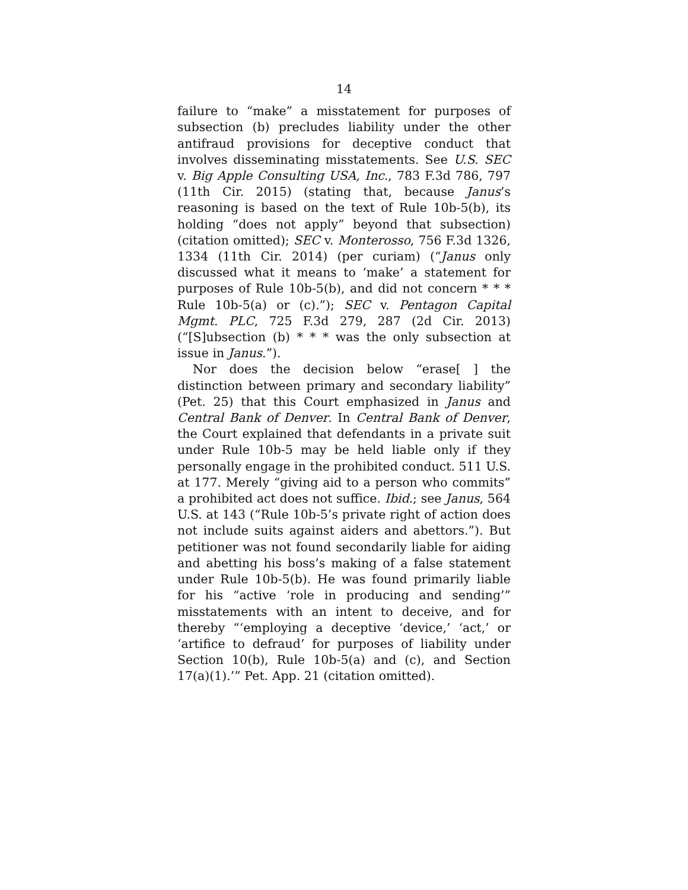14
failure to “make” a misstatement for purposes of subsection (b) precludes liability under the other antifraud provisions for deceptive conduct that involves disseminating misstatements. See U.S. SEC v. Big Apple Consulting USA, Inc., 783 F.3d 786, 797 (11th Cir. 2015) (stating that, because Janus’s reasoning is based on the text of Rule 10b-5(b), its holding “does not apply” beyond that subsection) (citation omitted); SEC v. Monterosso, 756 F.3d 1326, 1334 (11th Cir. 2014) (per curiam) (“Janus only discussed what it means to ‘make’ a statement for purposes of Rule 10b-5(b), and did not concern * * * Rule 10b-5(a) or (c).”); SEC v. Pentagon Capital Mgmt. PLC, 725 F.3d 279, 287 (2d Cir. 2013) (“[S]ubsection (b) * * * was the only subsection at issue in Janus.”).
Nor does the decision below “erase[ ] the distinction between primary and secondary liability” (Pet. 25) that this Court emphasized in Janus and Central Bank of Denver. In Central Bank of Denver, the Court explained that defendants in a private suit under Rule 10b-5 may be held liable only if they personally engage in the prohibited conduct. 511 U.S. at 177. Merely “giving aid to a person who commits” a prohibited act does not suffice. Ibid.; see Janus, 564 U.S. at 143 (“Rule 10b-5’s private right of action does not include suits against aiders and abettors.”). But petitioner was not found secondarily liable for aiding and abetting his boss’s making of a false statement under Rule 10b-5(b). He was found primarily liable for his “active ‘role in producing and sending’” misstatements with an intent to deceive, and for thereby “‘employing a deceptive ‘device,’ ‘act,’ or ‘artifice to defraud’ for purposes of liability under Section 10(b), Rule 10b-5(a) and (c), and Section 17(a)(1).’” Pet. App. 21 (citation omitted).